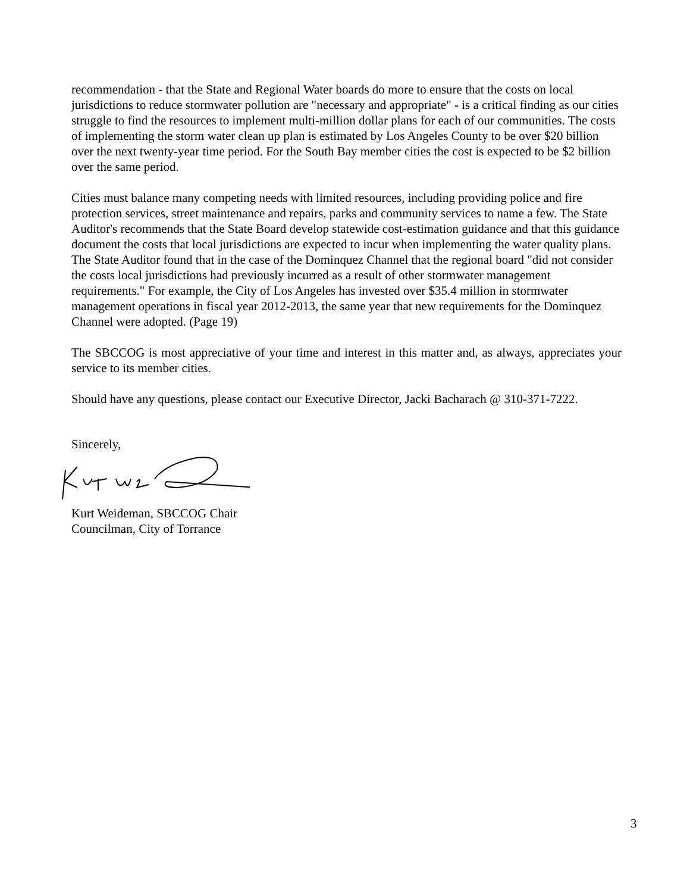recommendation - that the State and Regional Water boards do more to ensure that the costs on local jurisdictions to reduce stormwater pollution are "necessary and appropriate" - is a critical finding as our cities struggle to find the resources to implement multi-million dollar plans for each of our communities. The costs of implementing the storm water clean up plan is estimated by Los Angeles County to be over $20 billion over the next twenty-year time period. For the South Bay member cities the cost is expected to be $2 billion over the same period.
Cities must balance many competing needs with limited resources, including providing police and fire protection services, street maintenance and repairs, parks and community services to name a few. The State Auditor's recommends that the State Board develop statewide cost-estimation guidance and that this guidance document the costs that local jurisdictions are expected to incur when implementing the water quality plans. The State Auditor found that in the case of the Dominquez Channel that the regional board "did not consider the costs local jurisdictions had previously incurred as a result of other stormwater management requirements." For example, the City of Los Angeles has invested over $35.4 million in stormwater management operations in fiscal year 2012-2013, the same year that new requirements for the Dominquez Channel were adopted. (Page 19)
The SBCCOG is most appreciative of your time and interest in this matter and, as always, appreciates your service to its member cities.
Should have any questions, please contact our Executive Director, Jacki Bacharach @ 310-371-7222.
Sincerely,
Kurt Weideman, SBCCOG Chair
Councilman, City of Torrance
3